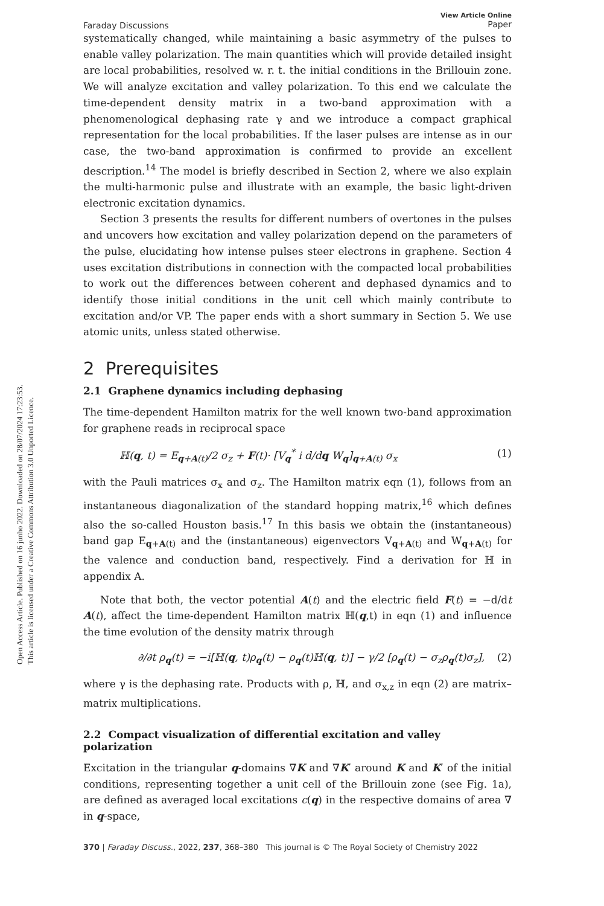Open Access Article. Published on 16 junho 2022. Downloaded on 28/07/2024 17:23:53.
This article is licensed under a Creative Commons Attribution 3.0 Unported Licence.
Faraday Discussions View Article Online
Paper
systematically changed, while maintaining a basic asymmetry of the pulses to enable valley polarization. The main quantities which will provide detailed insight are local probabilities, resolved w. r. t. the initial conditions in the Brillouin zone. We will analyze excitation and valley polarization. To this end we calculate the time-dependent density matrix in a two-band approximation with a phenomenological dephasing rate γ and we introduce a compact graphical representation for the local probabilities. If the laser pulses are intense as in our case, the two-band approximation is confirmed to provide an excellent description.<sup>14</sup> The model is briefly described in Section 2, where we also explain the multi-harmonic pulse and illustrate with an example, the basic light-driven electronic excitation dynamics.
Section 3 presents the results for different numbers of overtones in the pulses and uncovers how excitation and valley polarization depend on the parameters of the pulse, elucidating how intense pulses steer electrons in graphene. Section 4 uses excitation distributions in connection with the compacted local probabilities to work out the differences between coherent and dephased dynamics and to identify those initial conditions in the unit cell which mainly contribute to excitation and/or VP. The paper ends with a short summary in Section 5. We use atomic units, unless stated otherwise.
2 Prerequisites
2.1 Graphene dynamics including dephasing
The time-dependent Hamilton matrix for the well known two-band approximation for graphene reads in reciprocal space
ℍ(q, t) = E<sub>q+A(t)</sub>/2 σ<sub>z</sub> + F(t)· [V<sub>q</sub><sup>*</sup> i d/dq W<sub>q</sub>]<sub>q+A(t)</sub> σ<sub>x</sub> (1)
with the Pauli matrices σ<sub>x</sub> and σ<sub>z</sub>. The Hamilton matrix eqn (1), follows from an instantaneous diagonalization of the standard hopping matrix,<sup>16</sup> which defines also the so-called Houston basis.<sup>17</sup> In this basis we obtain the (instantaneous) band gap E<sub>q+A(t)</sub> and the (instantaneous) eigenvectors V<sub>q+A(t)</sub> and W<sub>q+A(t)</sub> for the valence and conduction band, respectively. Find a derivation for ℍ in appendix A.
Note that both, the vector potential A(t) and the electric field F(t) = −d/dt A(t), affect the time-dependent Hamilton matrix ℍ(q,t) in eqn (1) and influence the time evolution of the density matrix through
∂/∂t ρ<sub>q</sub>(t) = −i[ℍ(q, t)ρ<sub>q</sub>(t) − ρ<sub>q</sub>(t)ℍ(q, t)] − γ/2 [ρ<sub>q</sub>(t) − σ<sub>z</sub>ρ<sub>q</sub>(t)σ<sub>z</sub>], (2)
where γ is the dephasing rate. Products with ρ, ℍ, and σ<sub>x,z</sub> in eqn (2) are matrix–matrix multiplications.
2.2 Compact visualization of differential excitation and valley polarization
Excitation in the triangular q-domains ∇K and ∇K′ around K and K′ of the initial conditions, representing together a unit cell of the Brillouin zone (see Fig. 1a), are defined as averaged local excitations c(q) in the respective domains of area ∇ in q-space,
370 | Faraday Discuss., 2022, 237, 368–380 This journal is © The Royal Society of Chemistry 2022